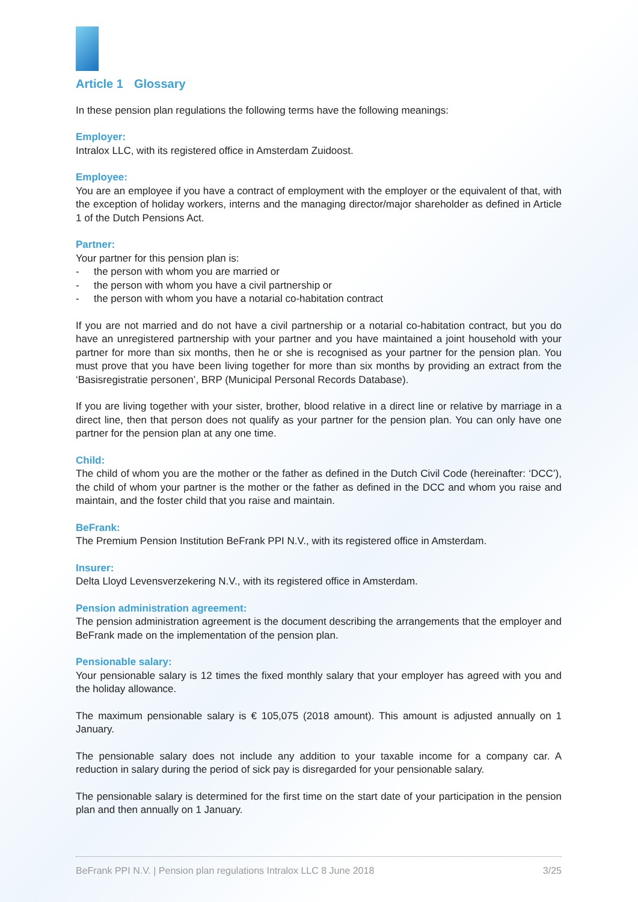Article 1 Glossary
In these pension plan regulations the following terms have the following meanings:
Employer:
Intralox LLC, with its registered office in Amsterdam Zuidoost.
Employee:
You are an employee if you have a contract of employment with the employer or the equivalent of that, with the exception of holiday workers, interns and the managing director/major shareholder as defined in Article 1 of the Dutch Pensions Act.
Partner:
Your partner for this pension plan is:
- the person with whom you are married or
- the person with whom you have a civil partnership or
- the person with whom you have a notarial co-habitation contract
If you are not married and do not have a civil partnership or a notarial co-habitation contract, but you do have an unregistered partnership with your partner and you have maintained a joint household with your partner for more than six months, then he or she is recognised as your partner for the pension plan. You must prove that you have been living together for more than six months by providing an extract from the ‘Basisregistratie personen’, BRP (Municipal Personal Records Database).
If you are living together with your sister, brother, blood relative in a direct line or relative by marriage in a direct line, then that person does not qualify as your partner for the pension plan. You can only have one partner for the pension plan at any one time.
Child:
The child of whom you are the mother or the father as defined in the Dutch Civil Code (hereinafter: ‘DCC’), the child of whom your partner is the mother or the father as defined in the DCC and whom you raise and maintain, and the foster child that you raise and maintain.
BeFrank:
The Premium Pension Institution BeFrank PPI N.V., with its registered office in Amsterdam.
Insurer:
Delta Lloyd Levensverzekering N.V., with its registered office in Amsterdam.
Pension administration agreement:
The pension administration agreement is the document describing the arrangements that the employer and BeFrank made on the implementation of the pension plan.
Pensionable salary:
Your pensionable salary is 12 times the fixed monthly salary that your employer has agreed with you and the holiday allowance.
The maximum pensionable salary is € 105,075 (2018 amount). This amount is adjusted annually on 1 January.
The pensionable salary does not include any addition to your taxable income for a company car. A reduction in salary during the period of sick pay is disregarded for your pensionable salary.
The pensionable salary is determined for the first time on the start date of your participation in the pension plan and then annually on 1 January.
BeFrank PPI N.V. | Pension plan regulations Intralox LLC 8 June 2018 3/25